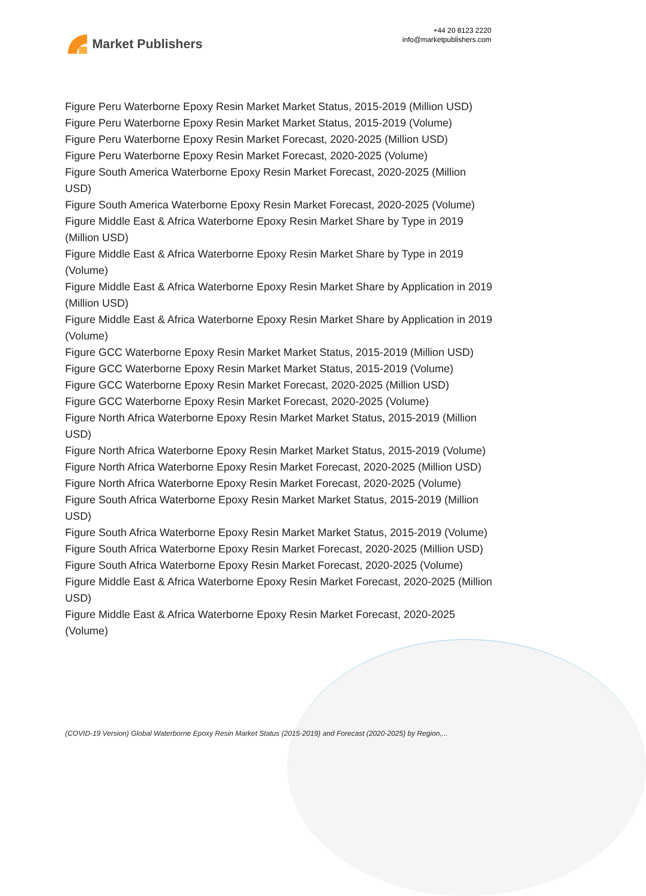Market Publishers
+44 20 8123 2220
info@marketpublishers.com
Figure Peru Waterborne Epoxy Resin Market Market Status, 2015-2019 (Million USD)
Figure Peru Waterborne Epoxy Resin Market Market Status, 2015-2019 (Volume)
Figure Peru Waterborne Epoxy Resin Market Forecast, 2020-2025 (Million USD)
Figure Peru Waterborne Epoxy Resin Market Forecast, 2020-2025 (Volume)
Figure South America Waterborne Epoxy Resin Market Forecast, 2020-2025 (Million USD)
Figure South America Waterborne Epoxy Resin Market Forecast, 2020-2025 (Volume)
Figure Middle East & Africa Waterborne Epoxy Resin Market Share by Type in 2019 (Million USD)
Figure Middle East & Africa Waterborne Epoxy Resin Market Share by Type in 2019 (Volume)
Figure Middle East & Africa Waterborne Epoxy Resin Market Share by Application in 2019 (Million USD)
Figure Middle East & Africa Waterborne Epoxy Resin Market Share by Application in 2019 (Volume)
Figure GCC Waterborne Epoxy Resin Market Market Status, 2015-2019 (Million USD)
Figure GCC Waterborne Epoxy Resin Market Market Status, 2015-2019 (Volume)
Figure GCC Waterborne Epoxy Resin Market Forecast, 2020-2025 (Million USD)
Figure GCC Waterborne Epoxy Resin Market Forecast, 2020-2025 (Volume)
Figure North Africa Waterborne Epoxy Resin Market Market Status, 2015-2019 (Million USD)
Figure North Africa Waterborne Epoxy Resin Market Market Status, 2015-2019 (Volume)
Figure North Africa Waterborne Epoxy Resin Market Forecast, 2020-2025 (Million USD)
Figure North Africa Waterborne Epoxy Resin Market Forecast, 2020-2025 (Volume)
Figure South Africa Waterborne Epoxy Resin Market Market Status, 2015-2019 (Million USD)
Figure South Africa Waterborne Epoxy Resin Market Market Status, 2015-2019 (Volume)
Figure South Africa Waterborne Epoxy Resin Market Forecast, 2020-2025 (Million USD)
Figure South Africa Waterborne Epoxy Resin Market Forecast, 2020-2025 (Volume)
Figure Middle East & Africa Waterborne Epoxy Resin Market Forecast, 2020-2025 (Million USD)
Figure Middle East & Africa Waterborne Epoxy Resin Market Forecast, 2020-2025 (Volume)
(COVID-19 Version) Global Waterborne Epoxy Resin Market Status (2015-2019) and Forecast (2020-2025) by Region,...